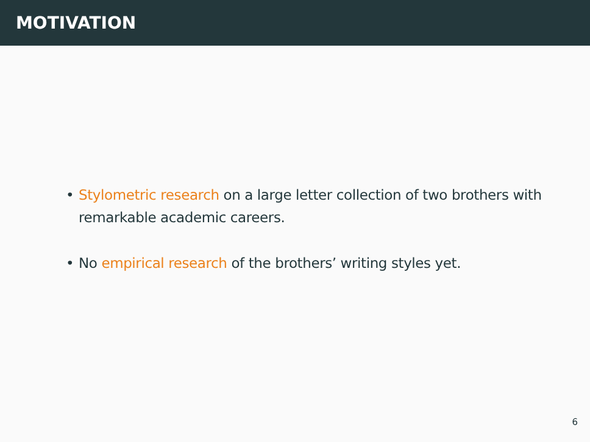MOTIVATION
• Stylometric research on a large letter collection of two brothers with remarkable academic careers.
• No empirical research of the brothers’ writing styles yet.
6